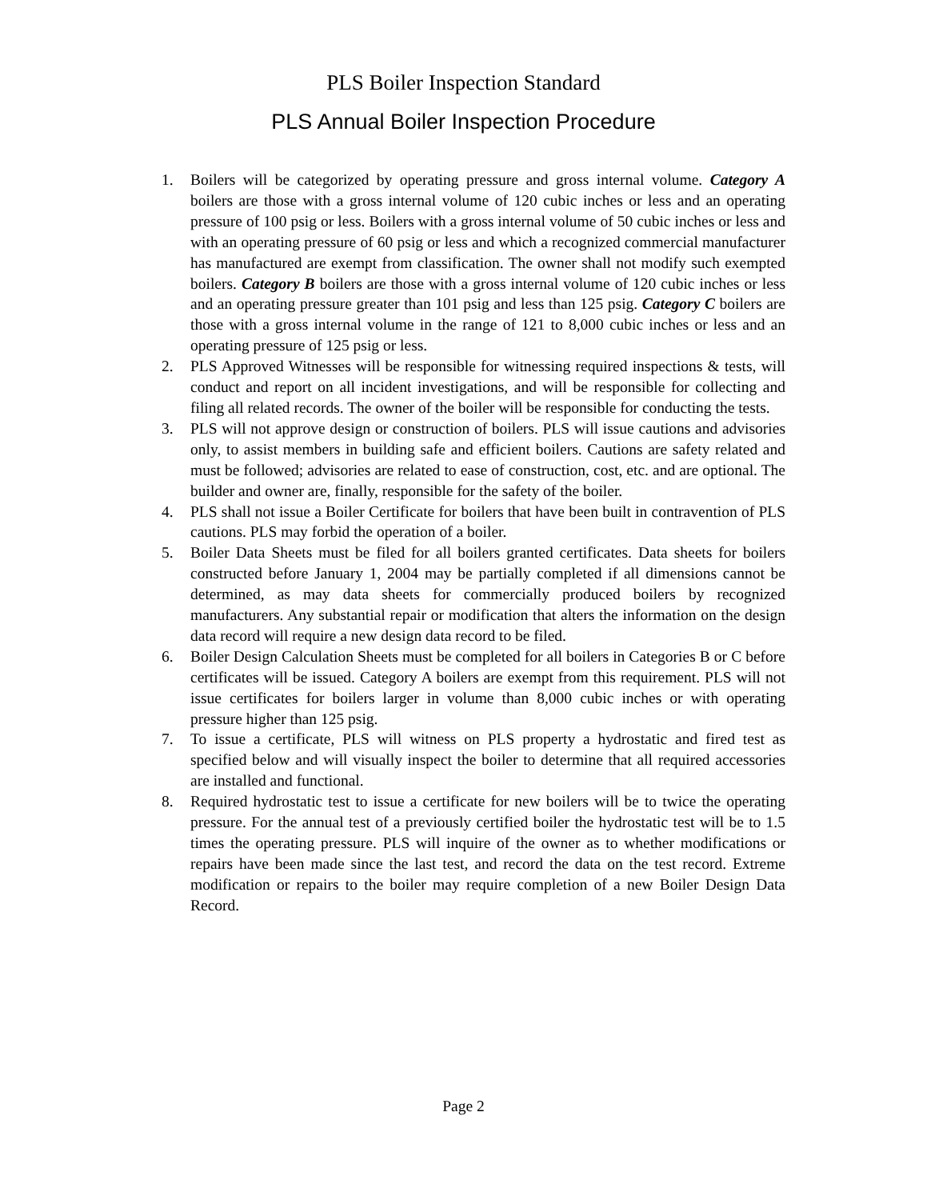PLS Boiler Inspection Standard
PLS Annual Boiler Inspection Procedure
1. Boilers will be categorized by operating pressure and gross internal volume. Category A boilers are those with a gross internal volume of 120 cubic inches or less and an operating pressure of 100 psig or less. Boilers with a gross internal volume of 50 cubic inches or less and with an operating pressure of 60 psig or less and which a recognized commercial manufacturer has manufactured are exempt from classification. The owner shall not modify such exempted boilers. Category B boilers are those with a gross internal volume of 120 cubic inches or less and an operating pressure greater than 101 psig and less than 125 psig. Category C boilers are those with a gross internal volume in the range of 121 to 8,000 cubic inches or less and an operating pressure of 125 psig or less.
2. PLS Approved Witnesses will be responsible for witnessing required inspections & tests, will conduct and report on all incident investigations, and will be responsible for collecting and filing all related records. The owner of the boiler will be responsible for conducting the tests.
3. PLS will not approve design or construction of boilers. PLS will issue cautions and advisories only, to assist members in building safe and efficient boilers. Cautions are safety related and must be followed; advisories are related to ease of construction, cost, etc. and are optional. The builder and owner are, finally, responsible for the safety of the boiler.
4. PLS shall not issue a Boiler Certificate for boilers that have been built in contravention of PLS cautions. PLS may forbid the operation of a boiler.
5. Boiler Data Sheets must be filed for all boilers granted certificates. Data sheets for boilers constructed before January 1, 2004 may be partially completed if all dimensions cannot be determined, as may data sheets for commercially produced boilers by recognized manufacturers. Any substantial repair or modification that alters the information on the design data record will require a new design data record to be filed.
6. Boiler Design Calculation Sheets must be completed for all boilers in Categories B or C before certificates will be issued. Category A boilers are exempt from this requirement. PLS will not issue certificates for boilers larger in volume than 8,000 cubic inches or with operating pressure higher than 125 psig.
7. To issue a certificate, PLS will witness on PLS property a hydrostatic and fired test as specified below and will visually inspect the boiler to determine that all required accessories are installed and functional.
8. Required hydrostatic test to issue a certificate for new boilers will be to twice the operating pressure. For the annual test of a previously certified boiler the hydrostatic test will be to 1.5 times the operating pressure. PLS will inquire of the owner as to whether modifications or repairs have been made since the last test, and record the data on the test record. Extreme modification or repairs to the boiler may require completion of a new Boiler Design Data Record.
Page 2